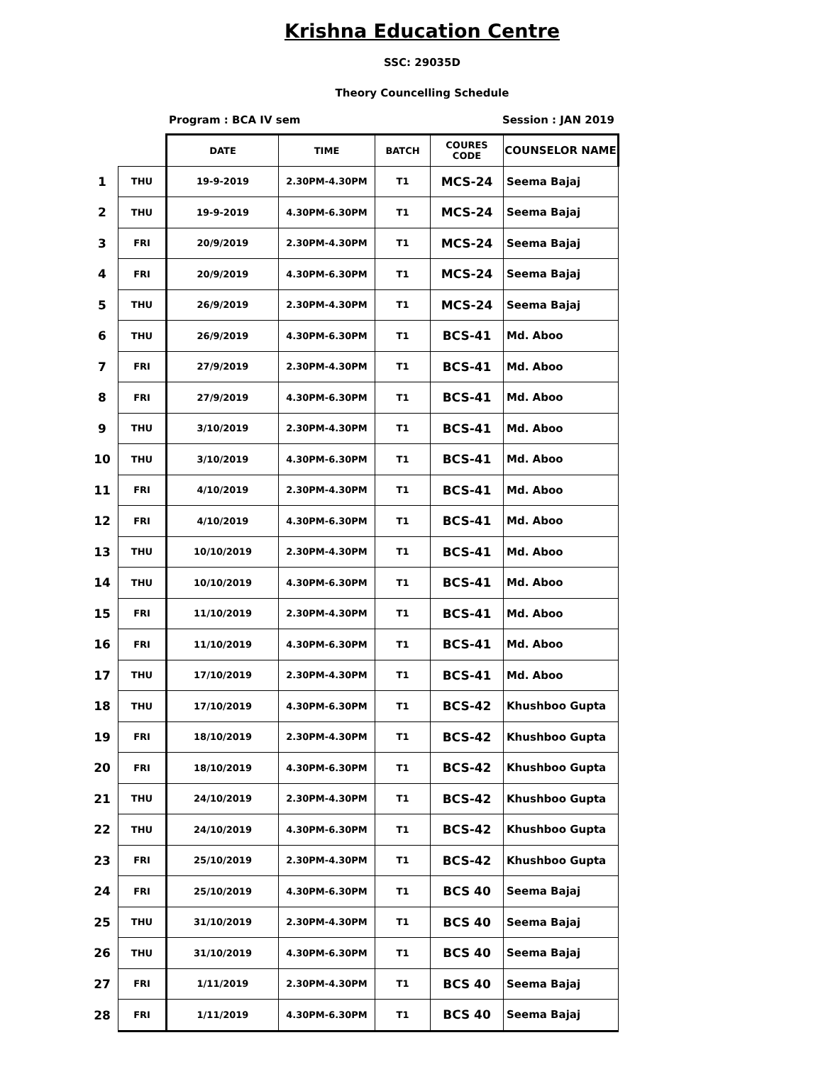Krishna Education Centre
SSC: 29035D
Theory Councelling Schedule
Program : BCA IV sem Session : JAN 2019
| | | DATE | TIME | BATCH | COURES CODE | COUNSELOR NAME |
| 1 | THU | 19-9-2019 | 2.30PM-4.30PM | T1 | MCS-24 | Seema Bajaj |
| 2 | THU | 19-9-2019 | 4.30PM-6.30PM | T1 | MCS-24 | Seema Bajaj |
| 3 | FRI | 20/9/2019 | 2.30PM-4.30PM | T1 | MCS-24 | Seema Bajaj |
| 4 | FRI | 20/9/2019 | 4.30PM-6.30PM | T1 | MCS-24 | Seema Bajaj |
| 5 | THU | 26/9/2019 | 2.30PM-4.30PM | T1 | MCS-24 | Seema Bajaj |
| 6 | THU | 26/9/2019 | 4.30PM-6.30PM | T1 | BCS-41 | Md. Aboo |
| 7 | FRI | 27/9/2019 | 2.30PM-4.30PM | T1 | BCS-41 | Md. Aboo |
| 8 | FRI | 27/9/2019 | 4.30PM-6.30PM | T1 | BCS-41 | Md. Aboo |
| 9 | THU | 3/10/2019 | 2.30PM-4.30PM | T1 | BCS-41 | Md. Aboo |
| 10 | THU | 3/10/2019 | 4.30PM-6.30PM | T1 | BCS-41 | Md. Aboo |
| 11 | FRI | 4/10/2019 | 2.30PM-4.30PM | T1 | BCS-41 | Md. Aboo |
| 12 | FRI | 4/10/2019 | 4.30PM-6.30PM | T1 | BCS-41 | Md. Aboo |
| 13 | THU | 10/10/2019 | 2.30PM-4.30PM | T1 | BCS-41 | Md. Aboo |
| 14 | THU | 10/10/2019 | 4.30PM-6.30PM | T1 | BCS-41 | Md. Aboo |
| 15 | FRI | 11/10/2019 | 2.30PM-4.30PM | T1 | BCS-41 | Md. Aboo |
| 16 | FRI | 11/10/2019 | 4.30PM-6.30PM | T1 | BCS-41 | Md. Aboo |
| 17 | THU | 17/10/2019 | 2.30PM-4.30PM | T1 | BCS-41 | Md. Aboo |
| 18 | THU | 17/10/2019 | 4.30PM-6.30PM | T1 | BCS-42 | Khushboo Gupta |
| 19 | FRI | 18/10/2019 | 2.30PM-4.30PM | T1 | BCS-42 | Khushboo Gupta |
| 20 | FRI | 18/10/2019 | 4.30PM-6.30PM | T1 | BCS-42 | Khushboo Gupta |
| 21 | THU | 24/10/2019 | 2.30PM-4.30PM | T1 | BCS-42 | Khushboo Gupta |
| 22 | THU | 24/10/2019 | 4.30PM-6.30PM | T1 | BCS-42 | Khushboo Gupta |
| 23 | FRI | 25/10/2019 | 2.30PM-4.30PM | T1 | BCS-42 | Khushboo Gupta |
| 24 | FRI | 25/10/2019 | 4.30PM-6.30PM | T1 | BCS 40 | Seema Bajaj |
| 25 | THU | 31/10/2019 | 2.30PM-4.30PM | T1 | BCS 40 | Seema Bajaj |
| 26 | THU | 31/10/2019 | 4.30PM-6.30PM | T1 | BCS 40 | Seema Bajaj |
| 27 | FRI | 1/11/2019 | 2.30PM-4.30PM | T1 | BCS 40 | Seema Bajaj |
| 28 | FRI | 1/11/2019 | 4.30PM-6.30PM | T1 | BCS 40 | Seema Bajaj |